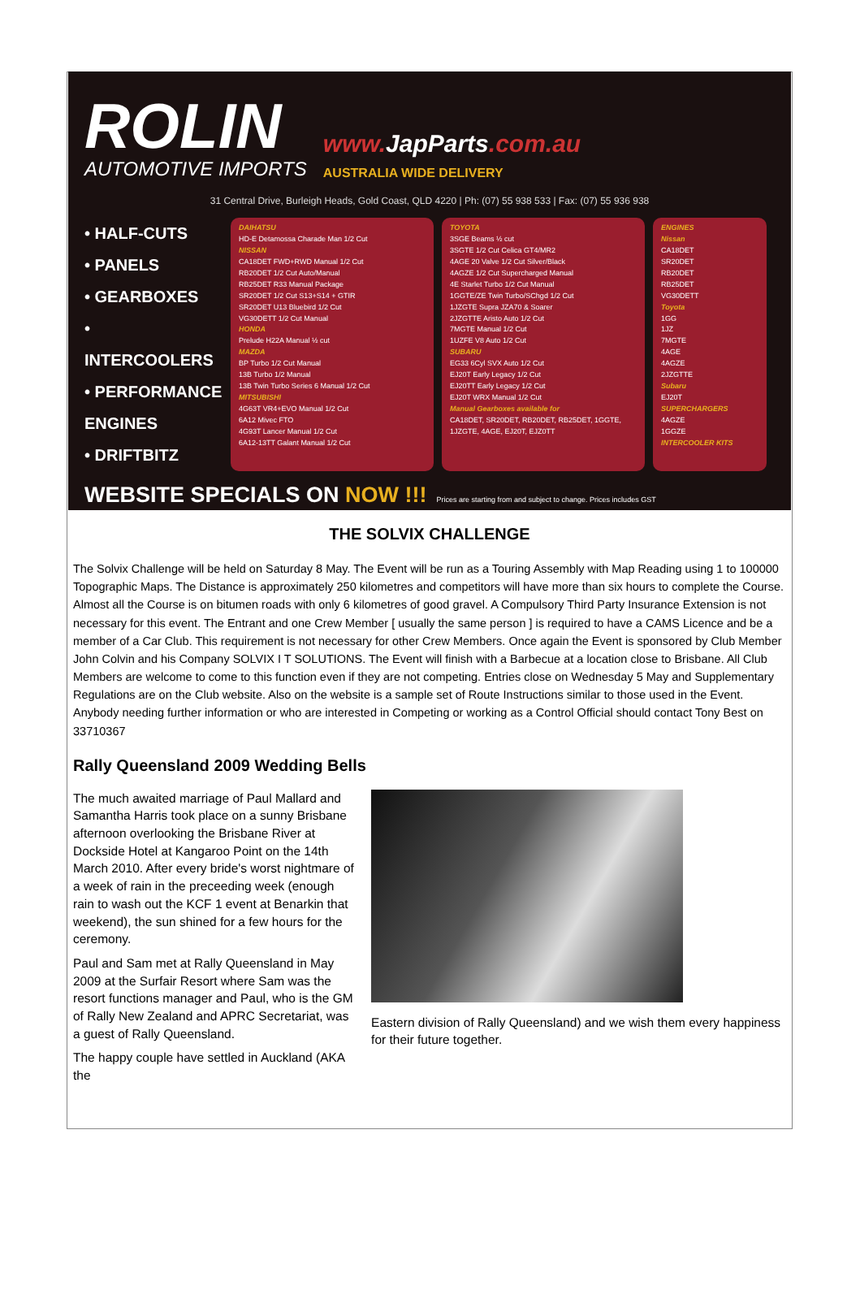ROLIN
AUTOMOTIVE IMPORTS
www.JapParts.com.au
AUSTRALIA WIDE DELIVERY
31 Central Drive, Burleigh Heads, Gold Coast, QLD 4220 | Ph: (07) 55 938 533 | Fax: (07) 55 936 938
• HALF-CUTS
• PANELS
• GEARBOXES
• INTERCOOLERS
• PERFORMANCE ENGINES
• DRIFTBITZ
DAIHATSU
HD-E Detamossa Charade Man 1/2 Cut
NISSAN
CA18DET FWD+RWD Manual 1/2 Cut
RB20DET 1/2 Cut Auto/Manual
RB25DET R33 Manual Package
SR20DET 1/2 Cut S13+S14 + GTIR
SR20DET U13 Bluebird 1/2 Cut
VG30DETT 1/2 Cut Manual
HONDA
Prelude H22A Manual ½ cut
MAZDA
BP Turbo 1/2 Cut Manual
13B Turbo 1/2 Manual
13B Twin Turbo Series 6 Manual 1/2 Cut
MITSUBISHI
4G63T VR4+EVO Manual 1/2 Cut
6A12 Mivec FTO
4G93T Lancer Manual 1/2 Cut
6A12-13TT Galant Manual 1/2 Cut
TOYOTA
3SGE Beams ½ cut
3SGTE 1/2 Cut Celica GT4/MR2
4AGE 20 Valve 1/2 Cut Silver/Black
4AGZE 1/2 Cut Supercharged Manual
4E Starlet Turbo 1/2 Cut Manual
1GGTE/ZE Twin Turbo/SChgd 1/2 Cut
1JZGTE Supra JZA70 & Soarer
2JZGTTE Aristo Auto 1/2 Cut
7MGTE Manual 1/2 Cut
1UZFE V8 Auto 1/2 Cut
SUBARU
EG33 6Cyl SVX Auto 1/2 Cut
EJ20T Early Legacy 1/2 Cut
EJ20TT Early Legacy 1/2 Cut
EJ20T WRX Manual 1/2 Cut
Manual Gearboxes available for
CA18DET, SR20DET, RB20DET, RB25DET, 1GGTE, 1JZGTE, 4AGE, EJ20T, EJZ0TT
ENGINES
Nissan
CA18DET
SR20DET
RB20DET
RB25DET
VG30DETT
Toyota
1GG
1JZ
7MGTE
4AGE
4AGZE
2JZGTTE
Subaru
EJ20T
SUPERCHARGERS
4AGZE
1GGZE
INTERCOOLER KITS
WEBSITE SPECIALS ON NOW !!! Prices are starting from and subject to change. Prices includes GST
THE SOLVIX CHALLENGE
The Solvix Challenge will be held on Saturday 8 May. The Event will be run as a Touring Assembly with Map Reading using 1 to 100000 Topographic Maps. The Distance is approximately 250 kilometres and competitors will have more than six hours to complete the Course. Almost all the Course is on bitumen roads with only 6 kilometres of good gravel. A Compulsory Third Party Insurance Extension is not necessary for this event. The Entrant and one Crew Member [ usually the same person ] is required to have a CAMS Licence and be a member of a Car Club. This requirement is not necessary for other Crew Members. Once again the Event is sponsored by Club Member John Colvin and his Company SOLVIX I T SOLUTIONS. The Event will finish with a Barbecue at a location close to Brisbane. All Club Members are welcome to come to this function even if they are not competing. Entries close on Wednesday 5 May and Supplementary Regulations are on the Club website. Also on the website is a sample set of Route Instructions similar to those used in the Event. Anybody needing further information or who are interested in Competing or working as a Control Official should contact Tony Best on 33710367
Rally Queensland 2009 Wedding Bells
The much awaited marriage of Paul Mallard and Samantha Harris took place on a sunny Brisbane afternoon overlooking the Brisbane River at Dockside Hotel at Kangaroo Point on the 14th March 2010. After every bride's worst nightmare of a week of rain in the preceeding week (enough rain to wash out the KCF 1 event at Benarkin that weekend), the sun shined for a few hours for the ceremony.
Paul and Sam met at Rally Queensland in May 2009 at the Surfair Resort where Sam was the resort functions manager and Paul, who is the GM of Rally New Zealand and APRC Secretariat, was a guest of Rally Queensland.
The happy couple have settled in Auckland (AKA the
Eastern division of Rally Queensland) and we wish them every happiness for their future together.